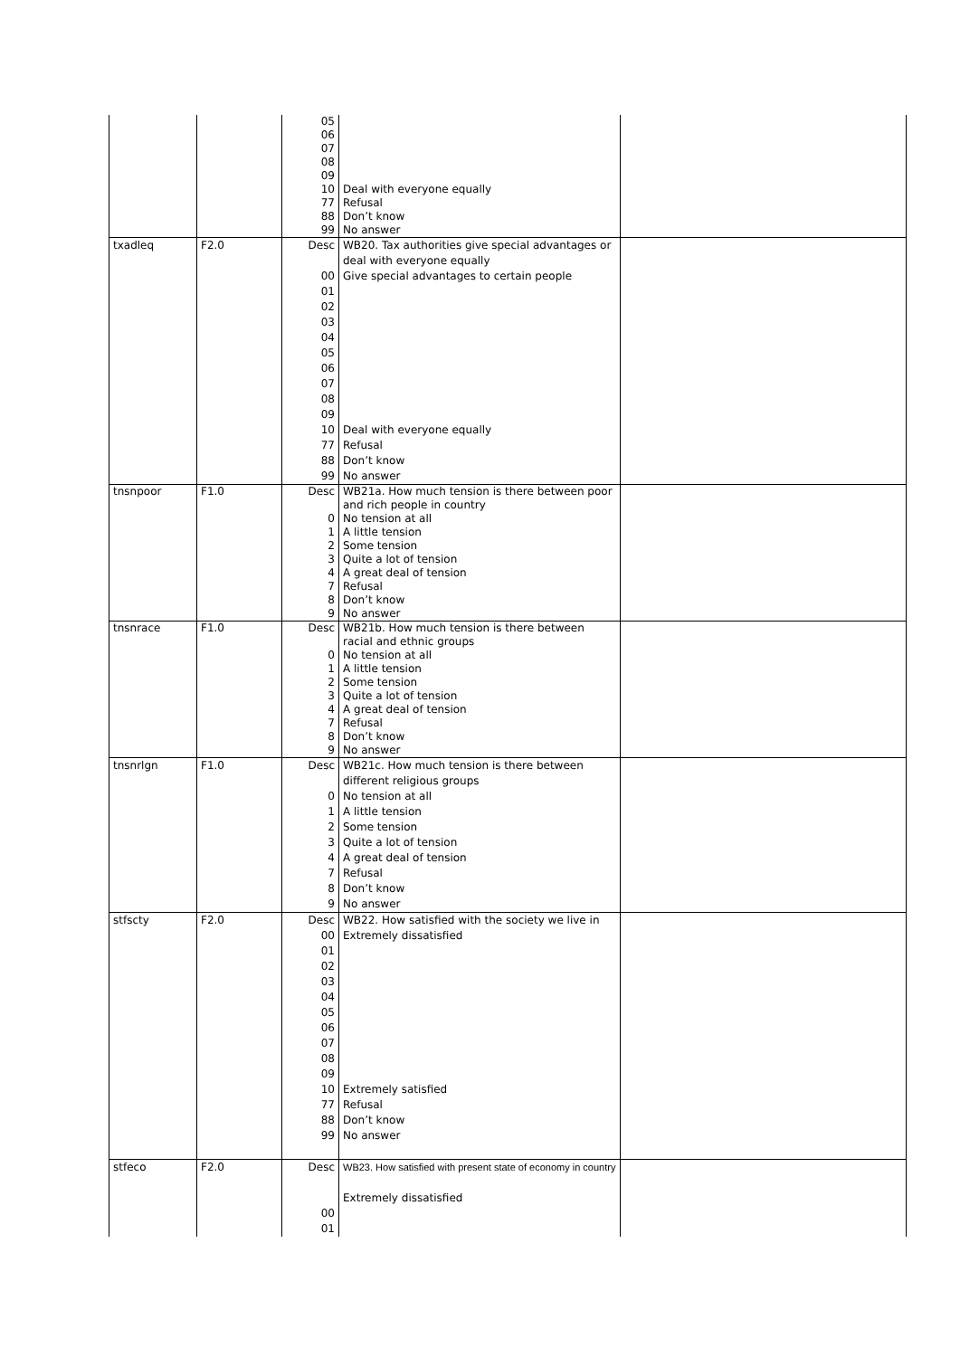| | | 05 06 07 08 09 10 77 88 99 | Deal with everyone equally Refusal Don’t know No answer | |
| txadleq | F2.0 | Desc 00 01 02 03 04 05 06 07 08 09 10 77 88 99 | WB20. Tax authorities give special advantages or deal with everyone equally Give special advantages to certain people Deal with everyone equally Refusal Don’t know No answer | |
| tnsnpoor | F1.0 | Desc 0 1 2 3 4 7 8 9 | WB21a. How much tension is there between poor and rich people in country No tension at all A little tension Some tension Quite a lot of tension A great deal of tension Refusal Don’t know No answer | |
| tnsnrace | F1.0 | Desc 0 1 2 3 4 7 8 9 | WB21b. How much tension is there between racial and ethnic groups No tension at all A little tension Some tension Quite a lot of tension A great deal of tension Refusal Don’t know No answer | |
| tnsnrlgn | F1.0 | Desc 0 1 2 3 4 7 8 9 | WB21c. How much tension is there between different religious groups No tension at all A little tension Some tension Quite a lot of tension A great deal of tension Refusal Don’t know No answer | |
| stfscty | F2.0 | Desc 00 01 02 03 04 05 06 07 08 09 10 77 88 99 | WB22. How satisfied with the society we live in Extremely dissatisfied Extremely satisfied Refusal Don’t know No answer | |
| stfeco | F2.0 | Desc 00 01 | WB23. How satisfied with present state of economy in country Extremely dissatisfied | |